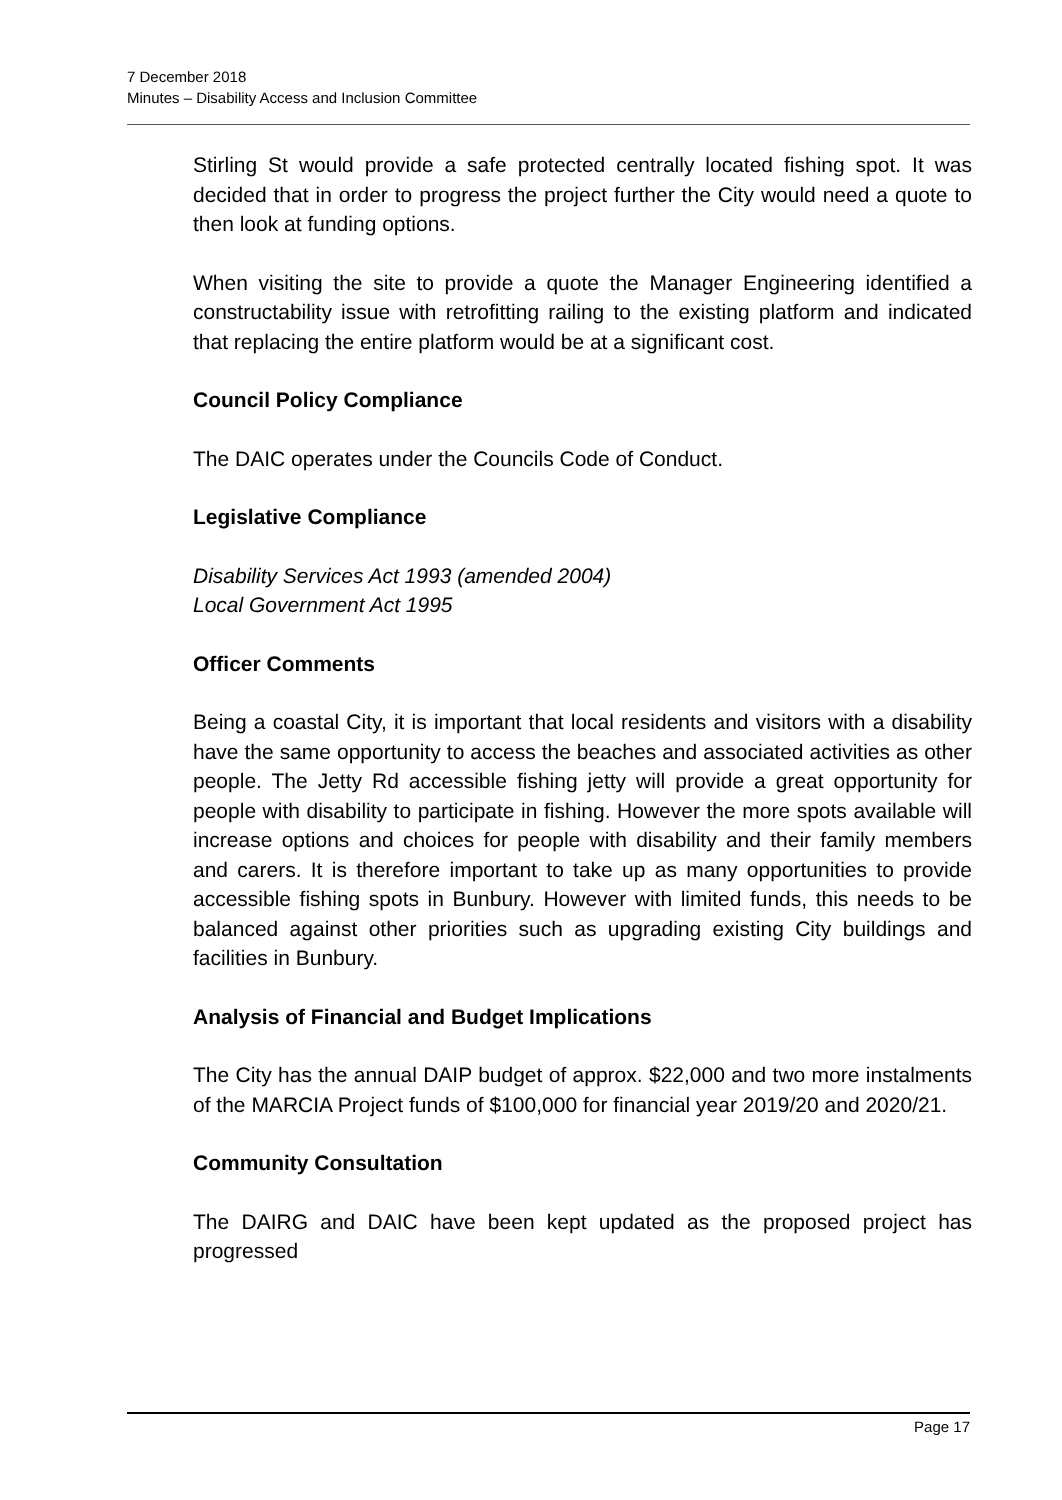7 December 2018
Minutes – Disability Access and Inclusion Committee
Stirling St would provide a safe protected centrally located fishing spot. It was decided that in order to progress the project further the City would need a quote to then look at funding options.
When visiting the site to provide a quote the Manager Engineering identified a constructability issue with retrofitting railing to the existing platform and indicated that replacing the entire platform would be at a significant cost.
Council Policy Compliance
The DAIC operates under the Councils Code of Conduct.
Legislative Compliance
Disability Services Act 1993 (amended 2004)
Local Government Act 1995
Officer Comments
Being a coastal City, it is important that local residents and visitors with a disability have the same opportunity to access the beaches and associated activities as other people. The Jetty Rd accessible fishing jetty will provide a great opportunity for people with disability to participate in fishing. However the more spots available will increase options and choices for people with disability and their family members and carers. It is therefore important to take up as many opportunities to provide accessible fishing spots in Bunbury. However with limited funds, this needs to be balanced against other priorities such as upgrading existing City buildings and facilities in Bunbury.
Analysis of Financial and Budget Implications
The City has the annual DAIP budget of approx. $22,000 and two more instalments of the MARCIA Project funds of $100,000 for financial year 2019/20 and 2020/21.
Community Consultation
The DAIRG and DAIC have been kept updated as the proposed project has progressed
Page 17